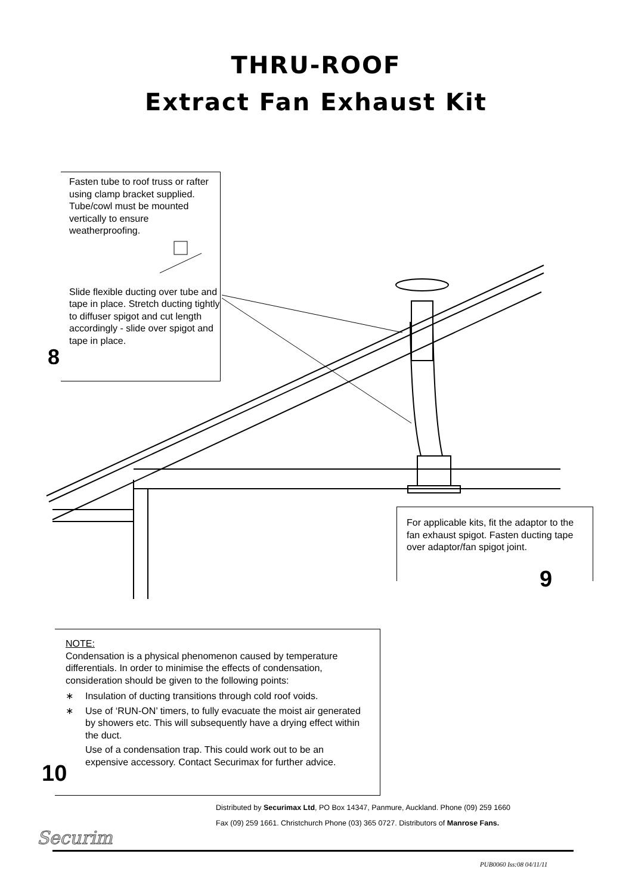THRU-ROOF
Extract Fan Exhaust Kit
Fasten tube to roof truss or rafter using clamp bracket supplied. Tube/cowl must be mounted vertically to ensure weatherproofing.
Slide flexible ducting over tube and tape in place. Stretch ducting tightly to diffuser spigot and cut length accordingly - slide over spigot and tape in place.
8
For applicable kits, fit the adaptor to the fan exhaust spigot. Fasten ducting tape over adaptor/fan spigot joint.
9
NOTE:
Condensation is a physical phenomenon caused by temperature differentials. In order to minimise the effects of condensation, consideration should be given to the following points:
∗ Insulation of ducting transitions through cold roof voids.
∗ Use of ‘RUN-ON’ timers, to fully evacuate the moist air generated by showers etc. This will subsequently have a drying effect within the duct.
Use of a condensation trap. This could work out to be an expensive accessory. Contact Securimax for further advice.
10
Distributed by Securimax Ltd, PO Box 14347, Panmure, Auckland. Phone (09) 259 1660
Fax (09) 259 1661. Christchurch Phone (03) 365 0727. Distributors of Manrose Fans.
Securim
PUB0060 Iss:08 04/11/11